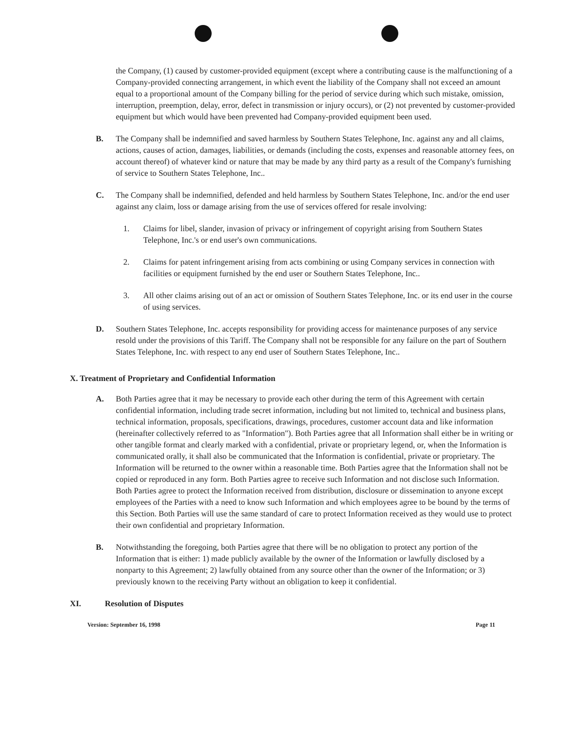the Company, (1) caused by customer-provided equipment (except where a contributing cause is the malfunctioning of a Company-provided connecting arrangement, in which event the liability of the Company shall not exceed an amount equal to a proportional amount of the Company billing for the period of service during which such mistake, omission, interruption, preemption, delay, error, defect in transmission or injury occurs), or (2) not prevented by customer-provided equipment but which would have been prevented had Company-provided equipment been used.
B. The Company shall be indemnified and saved harmless by Southern States Telephone, Inc. against any and all claims, actions, causes of action, damages, liabilities, or demands (including the costs, expenses and reasonable attorney fees, on account thereof) of whatever kind or nature that may be made by any third party as a result of the Company's furnishing of service to Southern States Telephone, Inc..
C. The Company shall be indemnified, defended and held harmless by Southern States Telephone, Inc. and/or the end user against any claim, loss or damage arising from the use of services offered for resale involving:
1. Claims for libel, slander, invasion of privacy or infringement of copyright arising from Southern States Telephone, Inc.'s or end user's own communications.
2. Claims for patent infringement arising from acts combining or using Company services in connection with facilities or equipment furnished by the end user or Southern States Telephone, Inc..
3. All other claims arising out of an act or omission of Southern States Telephone, Inc. or its end user in the course of using services.
D. Southern States Telephone, Inc. accepts responsibility for providing access for maintenance purposes of any service resold under the provisions of this Tariff. The Company shall not be responsible for any failure on the part of Southern States Telephone, Inc. with respect to any end user of Southern States Telephone, Inc..
X. Treatment of Proprietary and Confidential Information
A. Both Parties agree that it may be necessary to provide each other during the term of this Agreement with certain confidential information, including trade secret information, including but not limited to, technical and business plans, technical information, proposals, specifications, drawings, procedures, customer account data and like information (hereinafter collectively referred to as "Information"). Both Parties agree that all Information shall either be in writing or other tangible format and clearly marked with a confidential, private or proprietary legend, or, when the Information is communicated orally, it shall also be communicated that the Information is confidential, private or proprietary. The Information will be returned to the owner within a reasonable time. Both Parties agree that the Information shall not be copied or reproduced in any form. Both Parties agree to receive such Information and not disclose such Information. Both Parties agree to protect the Information received from distribution, disclosure or dissemination to anyone except employees of the Parties with a need to know such Information and which employees agree to be bound by the terms of this Section. Both Parties will use the same standard of care to protect Information received as they would use to protect their own confidential and proprietary Information.
B. Notwithstanding the foregoing, both Parties agree that there will be no obligation to protect any portion of the Information that is either: 1) made publicly available by the owner of the Information or lawfully disclosed by a nonparty to this Agreement; 2) lawfully obtained from any source other than the owner of the Information; or 3) previously known to the receiving Party without an obligation to keep it confidential.
XI. Resolution of Disputes
Version: September 16, 1998 Page 11